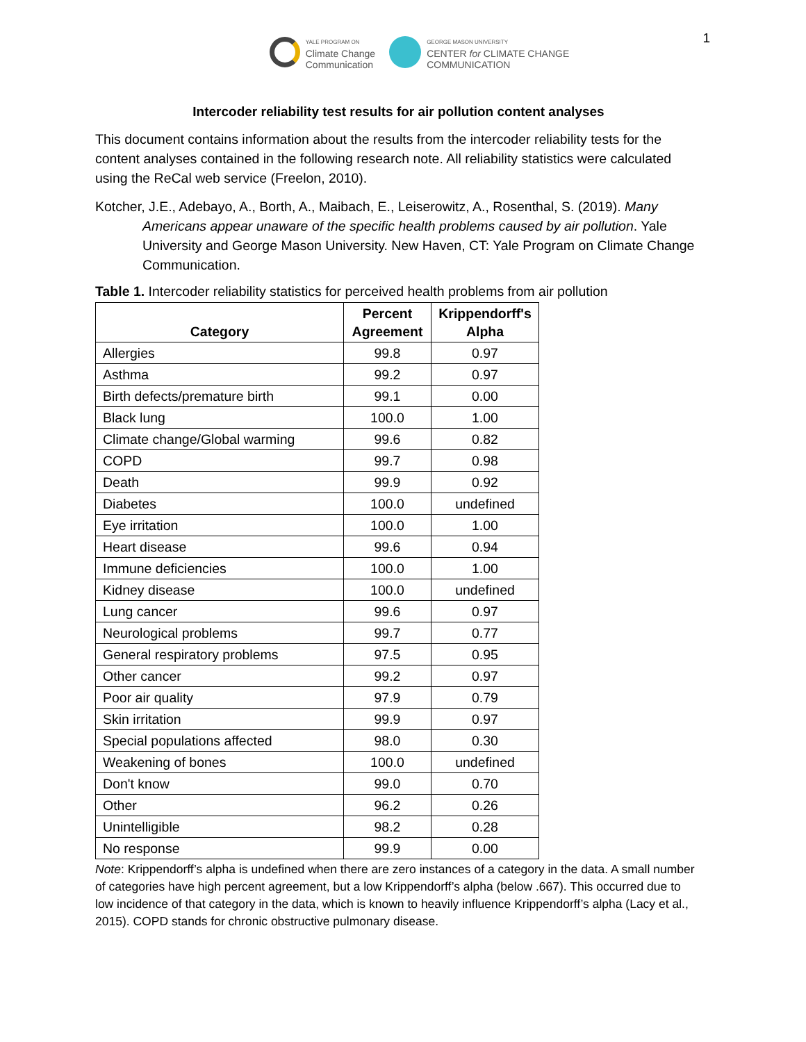1
YALE PROGRAM ON
Climate Change
Communication
GEORGE MASON UNIVERSITY
CENTER for CLIMATE CHANGE
COMMUNICATION
Intercoder reliability test results for air pollution content analyses
This document contains information about the results from the intercoder reliability tests for the content analyses contained in the following research note. All reliability statistics were calculated using the ReCal web service (Freelon, 2010).
Kotcher, J.E., Adebayo, A., Borth, A., Maibach, E., Leiserowitz, A., Rosenthal, S. (2019). Many Americans appear unaware of the specific health problems caused by air pollution. Yale University and George Mason University. New Haven, CT: Yale Program on Climate Change Communication.
Table 1. Intercoder reliability statistics for perceived health problems from air pollution
| Category | Percent Agreement | Krippendorff's Alpha |
| --- | --- | --- |
| Allergies | 99.8 | 0.97 |
| Asthma | 99.2 | 0.97 |
| Birth defects/premature birth | 99.1 | 0.00 |
| Black lung | 100.0 | 1.00 |
| Climate change/Global warming | 99.6 | 0.82 |
| COPD | 99.7 | 0.98 |
| Death | 99.9 | 0.92 |
| Diabetes | 100.0 | undefined |
| Eye irritation | 100.0 | 1.00 |
| Heart disease | 99.6 | 0.94 |
| Immune deficiencies | 100.0 | 1.00 |
| Kidney disease | 100.0 | undefined |
| Lung cancer | 99.6 | 0.97 |
| Neurological problems | 99.7 | 0.77 |
| General respiratory problems | 97.5 | 0.95 |
| Other cancer | 99.2 | 0.97 |
| Poor air quality | 97.9 | 0.79 |
| Skin irritation | 99.9 | 0.97 |
| Special populations affected | 98.0 | 0.30 |
| Weakening of bones | 100.0 | undefined |
| Don't know | 99.0 | 0.70 |
| Other | 96.2 | 0.26 |
| Unintelligible | 98.2 | 0.28 |
| No response | 99.9 | 0.00 |
Note: Krippendorff’s alpha is undefined when there are zero instances of a category in the data. A small number of categories have high percent agreement, but a low Krippendorff’s alpha (below .667). This occurred due to low incidence of that category in the data, which is known to heavily influence Krippendorff’s alpha (Lacy et al., 2015). COPD stands for chronic obstructive pulmonary disease.